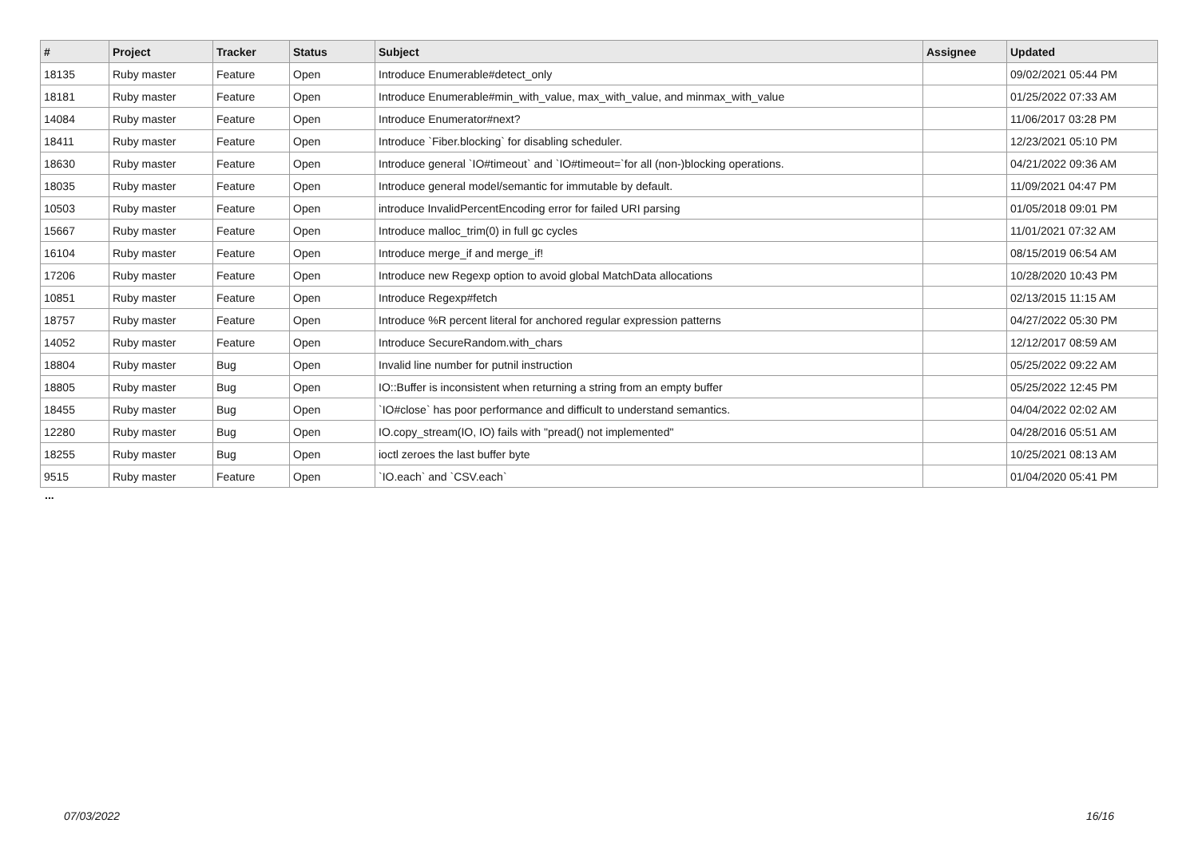| # | Project | Tracker | Status | Subject | Assignee | Updated |
| --- | --- | --- | --- | --- | --- | --- |
| 18135 | Ruby master | Feature | Open | Introduce Enumerable#detect_only | | 09/02/2021 05:44 PM |
| 18181 | Ruby master | Feature | Open | Introduce Enumerable#min_with_value, max_with_value, and minmax_with_value | | 01/25/2022 07:33 AM |
| 14084 | Ruby master | Feature | Open | Introduce Enumerator#next? | | 11/06/2017 03:28 PM |
| 18411 | Ruby master | Feature | Open | Introduce `Fiber.blocking` for disabling scheduler. | | 12/23/2021 05:10 PM |
| 18630 | Ruby master | Feature | Open | Introduce general `IO#timeout` and `IO#timeout=`for all (non-)blocking operations. | | 04/21/2022 09:36 AM |
| 18035 | Ruby master | Feature | Open | Introduce general model/semantic for immutable by default. | | 11/09/2021 04:47 PM |
| 10503 | Ruby master | Feature | Open | introduce InvalidPercentEncoding error for failed URI parsing | | 01/05/2018 09:01 PM |
| 15667 | Ruby master | Feature | Open | Introduce malloc_trim(0) in full gc cycles | | 11/01/2021 07:32 AM |
| 16104 | Ruby master | Feature | Open | Introduce merge_if and merge_if! | | 08/15/2019 06:54 AM |
| 17206 | Ruby master | Feature | Open | Introduce new Regexp option to avoid global MatchData allocations | | 10/28/2020 10:43 PM |
| 10851 | Ruby master | Feature | Open | Introduce Regexp#fetch | | 02/13/2015 11:15 AM |
| 18757 | Ruby master | Feature | Open | Introduce %R percent literal for anchored regular expression patterns | | 04/27/2022 05:30 PM |
| 14052 | Ruby master | Feature | Open | Introduce SecureRandom.with_chars | | 12/12/2017 08:59 AM |
| 18804 | Ruby master | Bug | Open | Invalid line number for putnil instruction | | 05/25/2022 09:22 AM |
| 18805 | Ruby master | Bug | Open | IO::Buffer is inconsistent when returning a string from an empty buffer | | 05/25/2022 12:45 PM |
| 18455 | Ruby master | Bug | Open | `IO#close` has poor performance and difficult to understand semantics. | | 04/04/2022 02:02 AM |
| 12280 | Ruby master | Bug | Open | IO.copy_stream(IO, IO) fails with "pread() not implemented" | | 04/28/2016 05:51 AM |
| 18255 | Ruby master | Bug | Open | ioctl zeroes the last buffer byte | | 10/25/2021 08:13 AM |
| 9515 | Ruby master | Feature | Open | `IO.each` and `CSV.each` | | 01/04/2020 05:41 PM |
...
07/03/2022 16/16